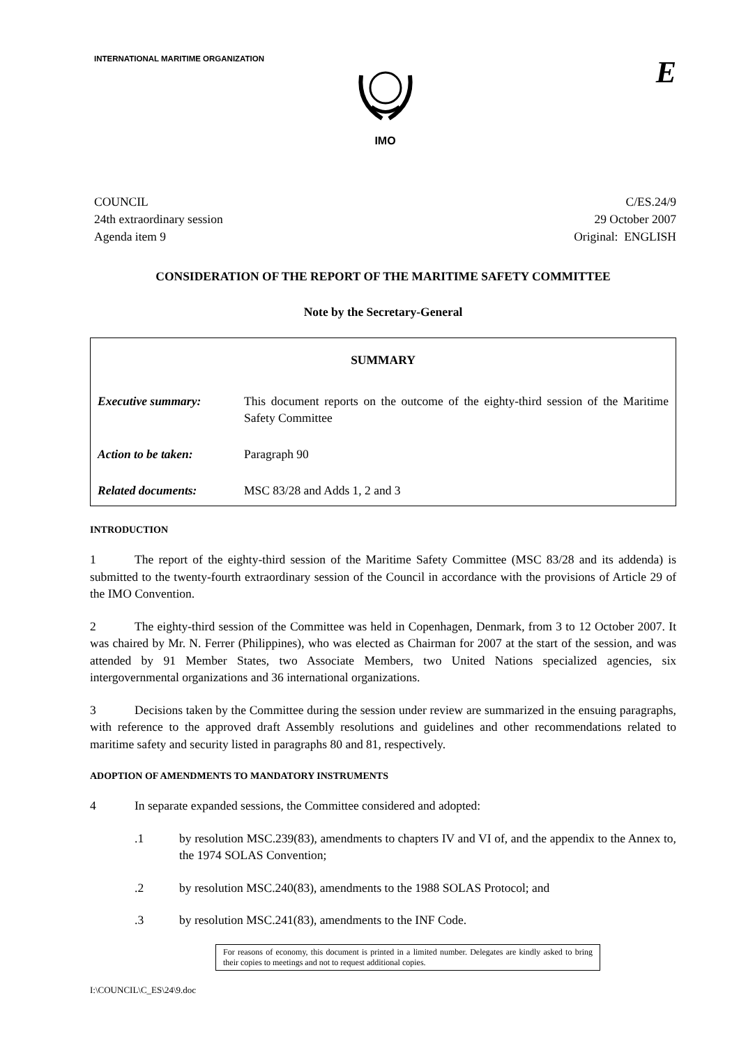INTERNATIONAL MARITIME ORGANIZATION
IMO
E
COUNCIL
24th extraordinary session
Agenda item 9
C/ES.24/9
29 October 2007
Original: ENGLISH
CONSIDERATION OF THE REPORT OF THE MARITIME SAFETY COMMITTEE
Note by the Secretary-General
| SUMMARY | |
| --- | --- |
| Executive summary: | This document reports on the outcome of the eighty-third session of the Maritime Safety Committee |
| Action to be taken: | Paragraph 90 |
| Related documents: | MSC 83/28 and Adds 1, 2 and 3 |
INTRODUCTION
1 The report of the eighty-third session of the Maritime Safety Committee (MSC 83/28 and its addenda) is submitted to the twenty-fourth extraordinary session of the Council in accordance with the provisions of Article 29 of the IMO Convention.
2 The eighty-third session of the Committee was held in Copenhagen, Denmark, from 3 to 12 October 2007. It was chaired by Mr. N. Ferrer (Philippines), who was elected as Chairman for 2007 at the start of the session, and was attended by 91 Member States, two Associate Members, two United Nations specialized agencies, six intergovernmental organizations and 36 international organizations.
3 Decisions taken by the Committee during the session under review are summarized in the ensuing paragraphs, with reference to the approved draft Assembly resolutions and guidelines and other recommendations related to maritime safety and security listed in paragraphs 80 and 81, respectively.
ADOPTION OF AMENDMENTS TO MANDATORY INSTRUMENTS
4 In separate expanded sessions, the Committee considered and adopted:
.1 by resolution MSC.239(83), amendments to chapters IV and VI of, and the appendix to the Annex to, the 1974 SOLAS Convention;
.2 by resolution MSC.240(83), amendments to the 1988 SOLAS Protocol; and
.3 by resolution MSC.241(83), amendments to the INF Code.
For reasons of economy, this document is printed in a limited number. Delegates are kindly asked to bring their copies to meetings and not to request additional copies.
I:\COUNCIL\C_ES\24\9.doc